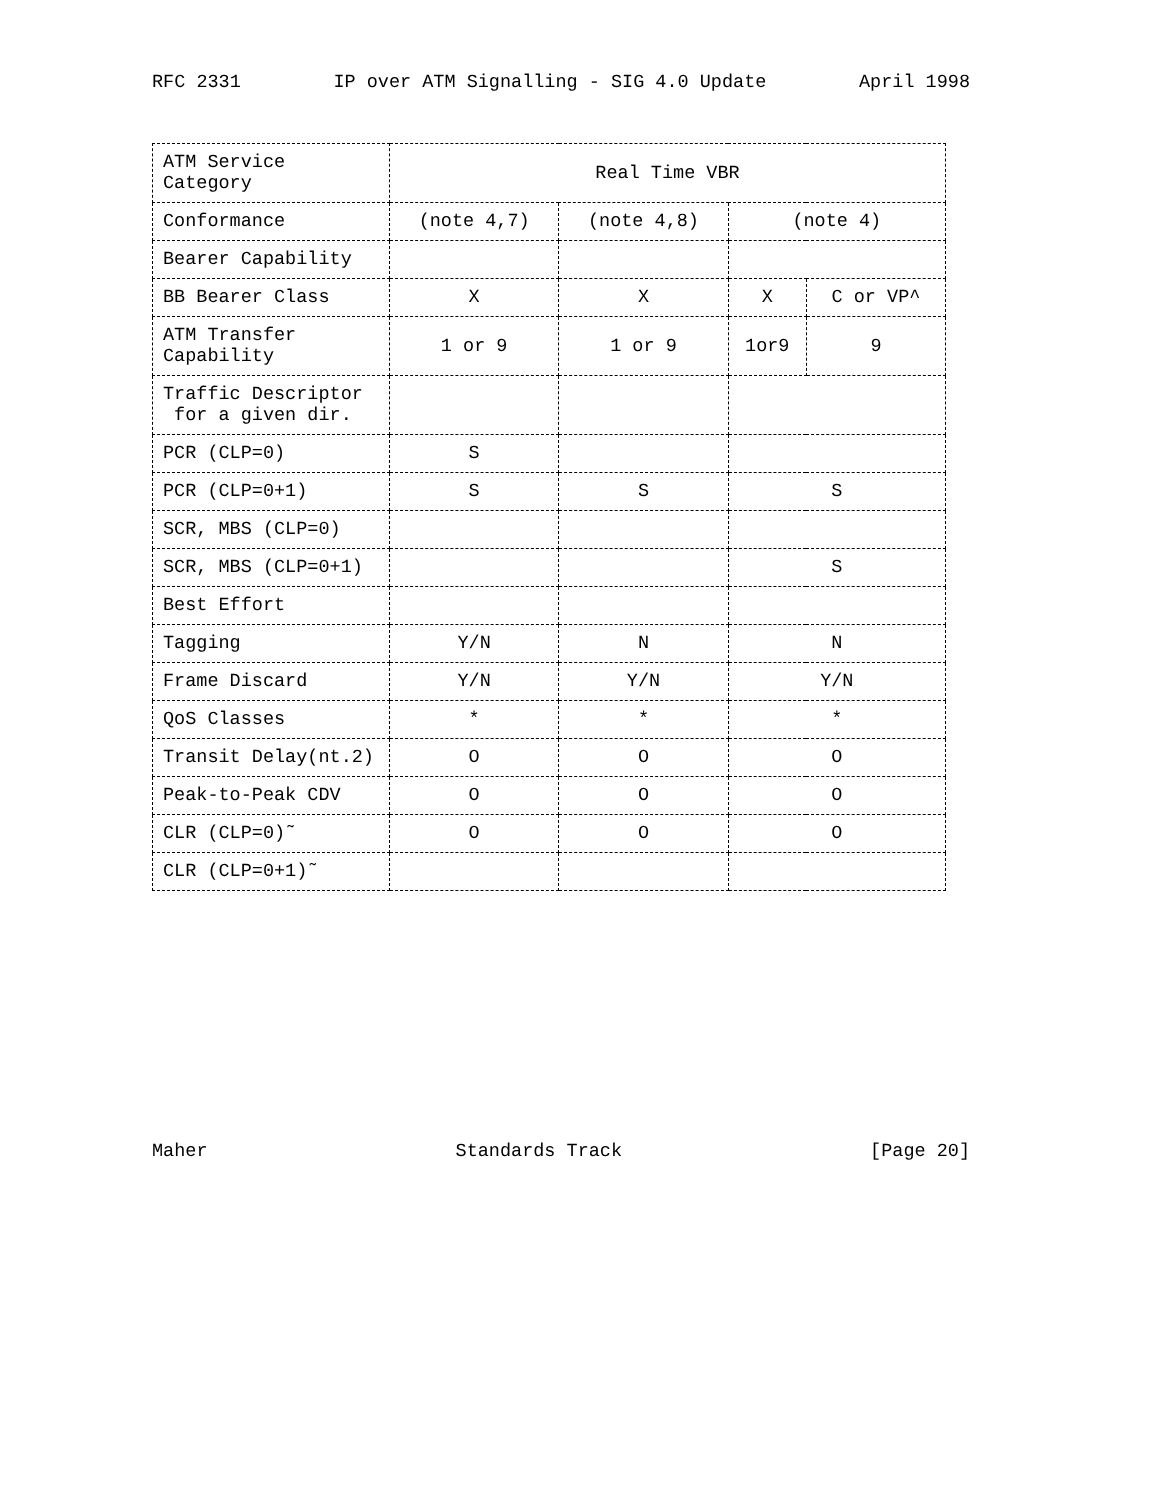RFC 2331 IP over ATM Signalling - SIG 4.0 Update April 1998
| ATM Service Category | Real Time VBR | | | |
| --- | --- | --- | --- | --- |
| Conformance | (note 4,7) | (note 4,8) | (note 4) | |
| Bearer Capability | | | | |
| BB Bearer Class | X | X | X | C or VP^ |
| ATM Transfer Capability | 1 or 9 | 1 or 9 | 1or9 | 9 |
| Traffic Descriptor for a given dir. | | | | |
| PCR (CLP=0) | S | | | |
| PCR (CLP=0+1) | S | S | S | |
| SCR, MBS (CLP=0) | | | | |
| SCR, MBS (CLP=0+1) | | | S | |
| Best Effort | | | | |
| Tagging | Y/N | N | N | |
| Frame Discard | Y/N | Y/N | Y/N | |
| QoS Classes | * | * | * | |
| Transit Delay(nt.2) | O | O | O | |
| Peak-to-Peak CDV | O | O | O | |
| CLR (CLP=0)˜ | O | O | O | |
| CLR (CLP=0+1)˜ | | | | |
Maher Standards Track [Page 20]